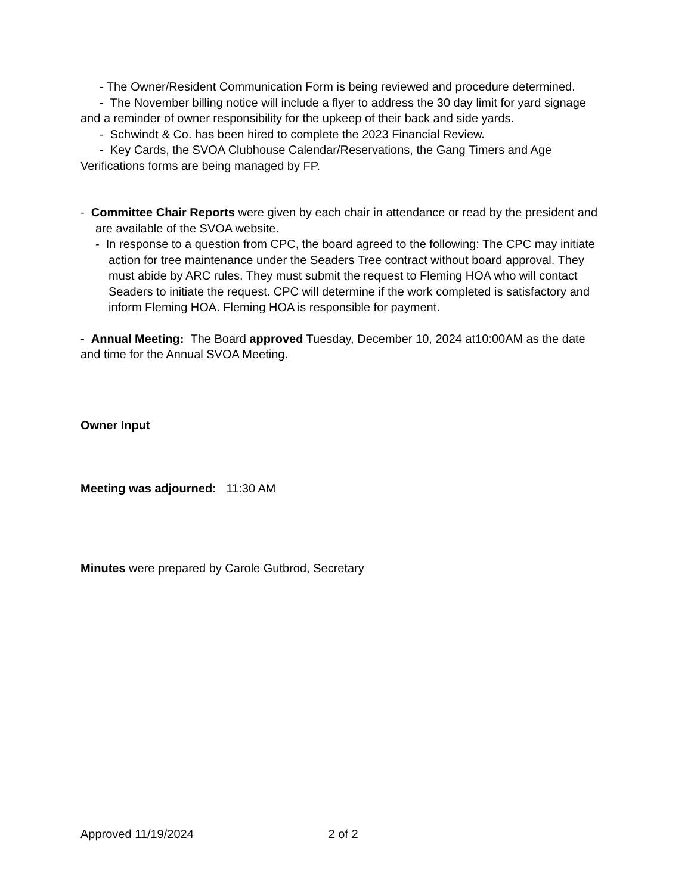- The Owner/Resident Communication Form is being reviewed and procedure determined.
- The November billing notice will include a flyer to address the 30 day limit for yard signage and a reminder of owner responsibility for the upkeep of their back and side yards.
- Schwindt & Co. has been hired to complete the 2023 Financial Review.
- Key Cards, the SVOA Clubhouse Calendar/Reservations, the Gang Timers and Age Verifications forms are being managed by FP.
- Committee Chair Reports were given by each chair in attendance or read by the president and are available of the SVOA website.
- In response to a question from CPC, the board agreed to the following: The CPC may initiate action for tree maintenance under the Seaders Tree contract without board approval. They must abide by ARC rules. They must submit the request to Fleming HOA who will contact Seaders to initiate the request. CPC will determine if the work completed is satisfactory and inform Fleming HOA. Fleming HOA is responsible for payment.
- Annual Meeting: The Board approved Tuesday, December 10, 2024 at10:00AM as the date and time for the Annual SVOA Meeting.
Owner Input
Meeting was adjourned: 11:30 AM
Minutes were prepared by Carole Gutbrod, Secretary
Approved 11/19/2024 2 of 2